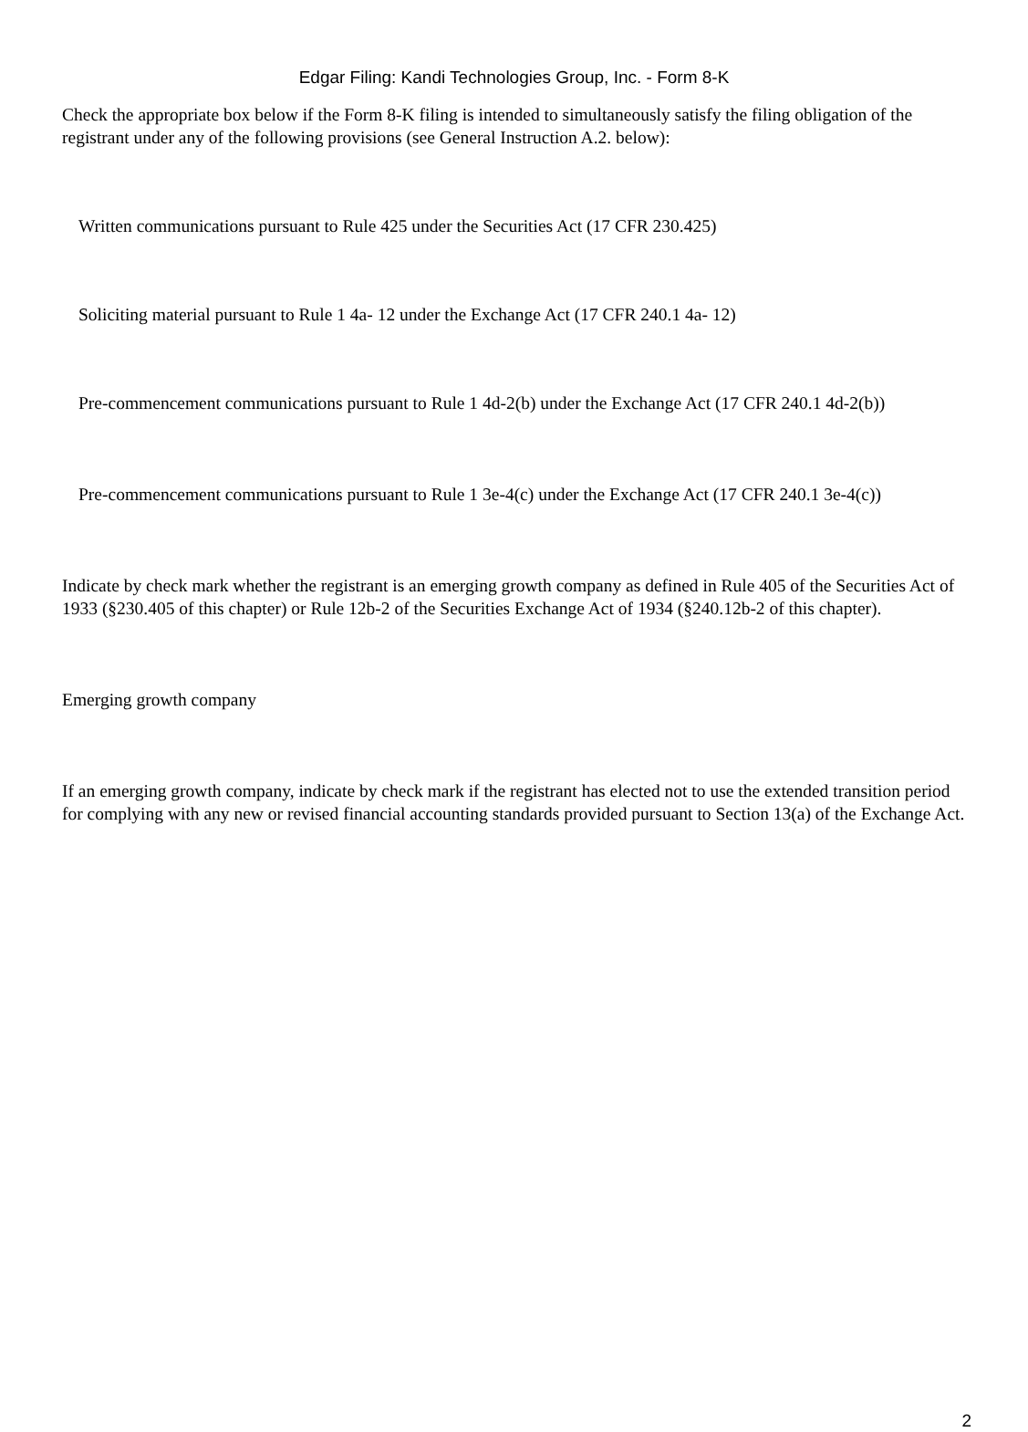Edgar Filing: Kandi Technologies Group, Inc. - Form 8-K
Check the appropriate box below if the Form 8-K filing is intended to simultaneously satisfy the filing obligation of the registrant under any of the following provisions (see General Instruction A.2. below):
Written communications pursuant to Rule 425 under the Securities Act (17 CFR 230.425)
Soliciting material pursuant to Rule 1 4a- 12 under the Exchange Act (17 CFR 240.1 4a- 12)
Pre-commencement communications pursuant to Rule 1 4d-2(b) under the Exchange Act (17 CFR 240.1 4d-2(b))
Pre-commencement communications pursuant to Rule 1 3e-4(c) under the Exchange Act (17 CFR 240.1 3e-4(c))
Indicate by check mark whether the registrant is an emerging growth company as defined in Rule 405 of the Securities Act of 1933 (§230.405 of this chapter) or Rule 12b-2 of the Securities Exchange Act of 1934 (§240.12b-2 of this chapter).
Emerging growth company
If an emerging growth company, indicate by check mark if the registrant has elected not to use the extended transition period for complying with any new or revised financial accounting standards provided pursuant to Section 13(a) of the Exchange Act.
2